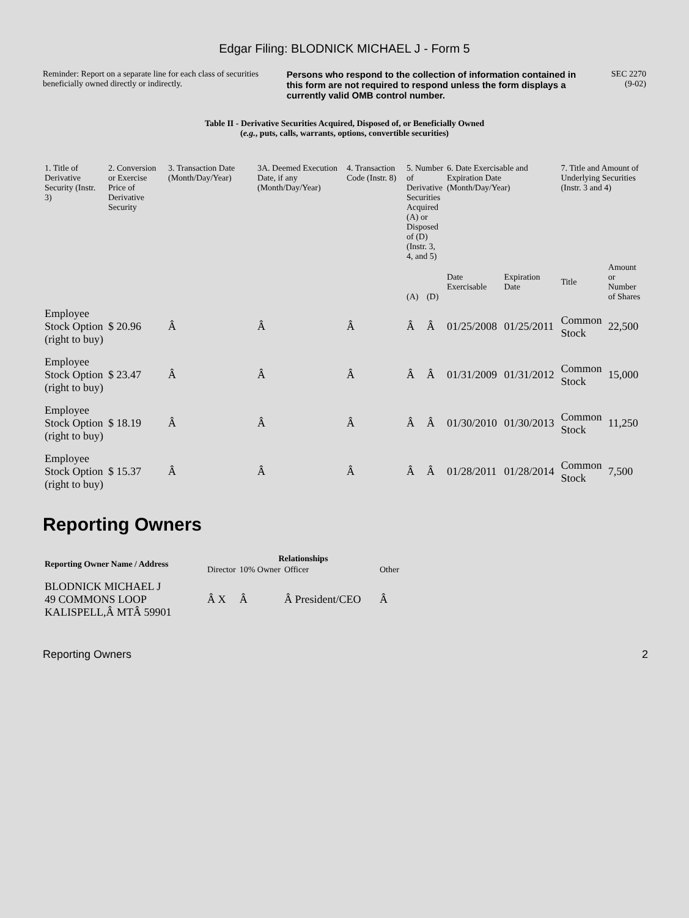Edgar Filing: BLODNICK MICHAEL J - Form 5
Reminder: Report on a separate line for each class of securities beneficially owned directly or indirectly.
Persons who respond to the collection of information contained in this form are not required to respond unless the form displays a currently valid OMB control number.
SEC 2270
(9-02)
Table II - Derivative Securities Acquired, Disposed of, or Beneficially Owned
(e.g., puts, calls, warrants, options, convertible securities)
| 1. Title of Derivative Security (Instr. 3) | 2. Conversion or Exercise Price of Derivative Security | 3. Transaction Date (Month/Day/Year) | 3A. Deemed Execution Date, if any (Month/Day/Year) | 4. Transaction Code (Instr. 8) | 5. Number of Derivative Securities Acquired (A) or Disposed of (D) (Instr. 3, 4, and 5) | | 6. Date Exercisable and Expiration Date (Month/Day/Year) | | 7. Title and Amount of Underlying Securities (Instr. 3 and 4) | |
| --- | --- | --- | --- | --- | --- | --- | --- | --- | --- | --- |
| | | | | | (A) | (D) | Date Exercisable | Expiration Date | Title | Amount or Number of Shares |
| Employee Stock Option (right to buy) | $ 20.96 | Â | Â | Â | Â | Â | 01/25/2008 | 01/25/2011 | Common Stock | 22,500 |
| Employee Stock Option (right to buy) | $ 23.47 | Â | Â | Â | Â | Â | 01/31/2009 | 01/31/2012 | Common Stock | 15,000 |
| Employee Stock Option (right to buy) | $ 18.19 | Â | Â | Â | Â | Â | 01/30/2010 | 01/30/2013 | Common Stock | 11,250 |
| Employee Stock Option (right to buy) | $ 15.37 | Â | Â | Â | Â | Â | 01/28/2011 | 01/28/2014 | Common Stock | 7,500 |
Reporting Owners
| Reporting Owner Name / Address | Relationships | | | |
| --- | --- | --- | --- | --- |
| | Director | 10% Owner | Officer | Other |
| BLODNICK MICHAEL J 49 COMMONS LOOP KALISPELL,Â MTÂ 59901 | Â X | Â | Â President/CEO | Â |
Reporting Owners 2